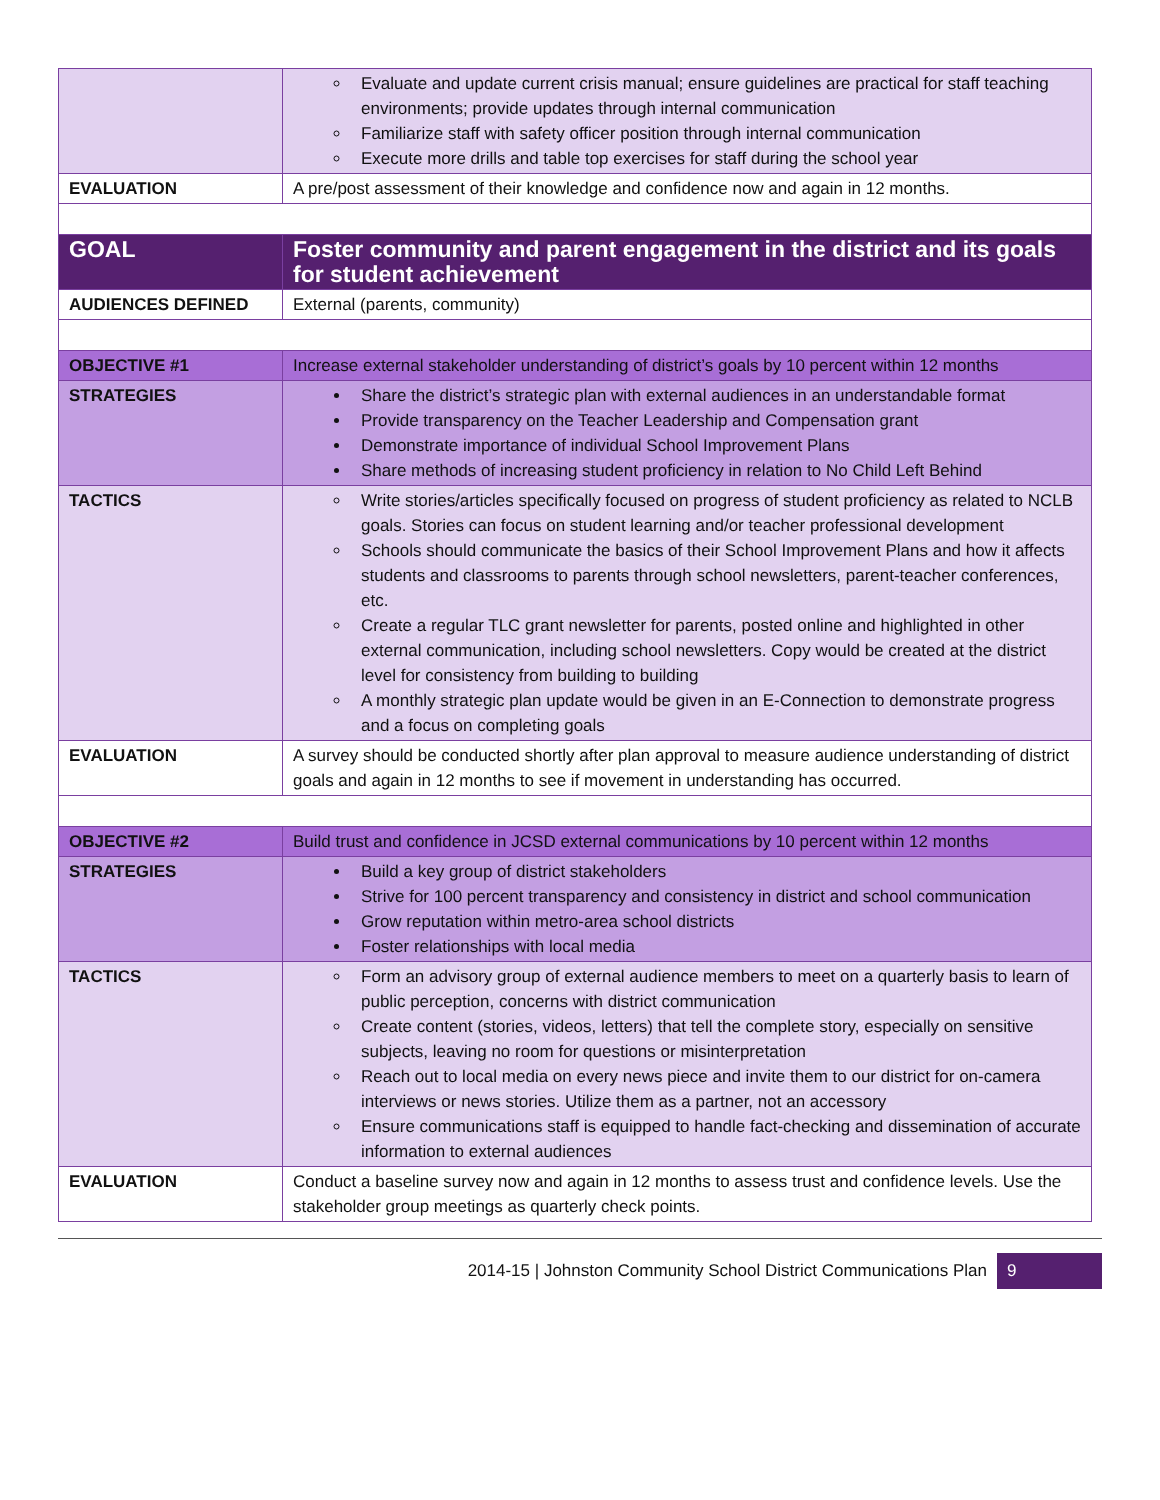| | Evaluate and update current crisis manual; ensure guidelines are practical for staff teaching environments; provide updates through internal communication Familiarize staff with safety officer position through internal communication Execute more drills and table top exercises for staff during the school year |
| EVALUATION | A pre/post assessment of their knowledge and confidence now and again in 12 months. |
| GOAL | Foster community and parent engagement in the district and its goals for student achievement |
| AUDIENCES DEFINED | External (parents, community) |
| OBJECTIVE #1 | Increase external stakeholder understanding of district’s goals by 10 percent within 12 months |
| STRATEGIES | Share the district’s strategic plan with external audiences in an understandable format Provide transparency on the Teacher Leadership and Compensation grant Demonstrate importance of individual School Improvement Plans Share methods of increasing student proficiency in relation to No Child Left Behind |
| TACTICS | Write stories/articles specifically focused on progress of student proficiency as related to NCLB goals. Stories can focus on student learning and/or teacher professional development Schools should communicate the basics of their School Improvement Plans and how it affects students and classrooms to parents through school newsletters, parent-teacher conferences, etc. Create a regular TLC grant newsletter for parents, posted online and highlighted in other external communication, including school newsletters. Copy would be created at the district level for consistency from building to building A monthly strategic plan update would be given in an E-Connection to demonstrate progress and a focus on completing goals |
| EVALUATION | A survey should be conducted shortly after plan approval to measure audience understanding of district goals and again in 12 months to see if movement in understanding has occurred. |
| OBJECTIVE #2 | Build trust and confidence in JCSD external communications by 10 percent within 12 months |
| STRATEGIES | Build a key group of district stakeholders Strive for 100 percent transparency and consistency in district and school communication Grow reputation within metro-area school districts Foster relationships with local media |
| TACTICS | Form an advisory group of external audience members to meet on a quarterly basis to learn of public perception, concerns with district communication Create content (stories, videos, letters) that tell the complete story, especially on sensitive subjects, leaving no room for questions or misinterpretation Reach out to local media on every news piece and invite them to our district for on-camera interviews or news stories. Utilize them as a partner, not an accessory Ensure communications staff is equipped to handle fact-checking and dissemination of accurate information to external audiences |
| EVALUATION | Conduct a baseline survey now and again in 12 months to assess trust and confidence levels. Use the stakeholder group meetings as quarterly check points. |
2014-15 | Johnston Community School District Communications Plan 9